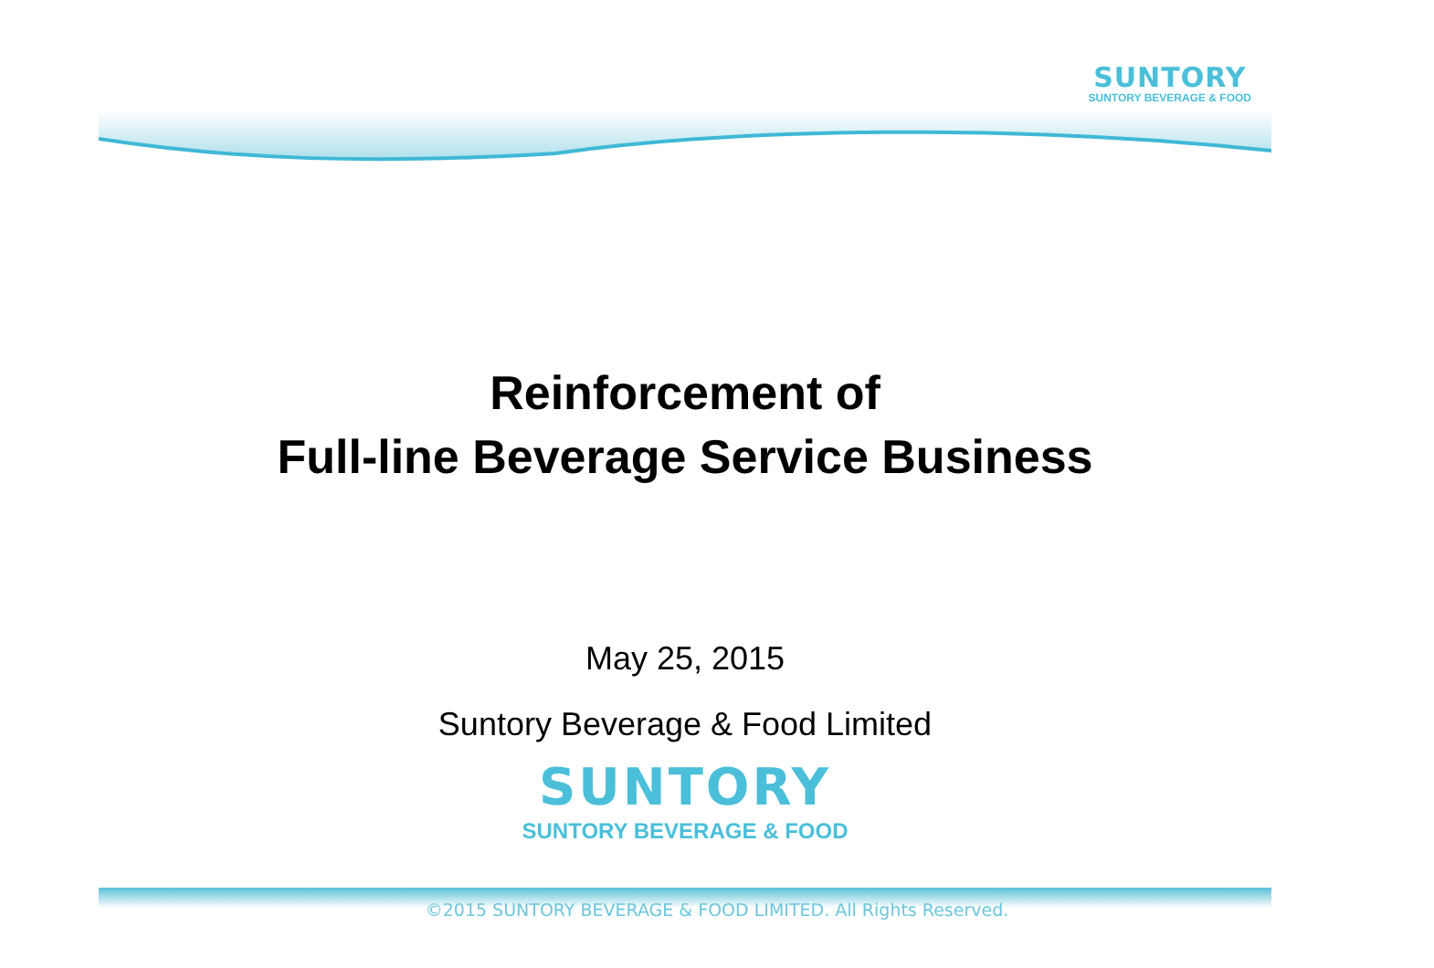SUNTORY
SUNTORY BEVERAGE & FOOD
Reinforcement of
Full-line Beverage Service Business
May 25, 2015
Suntory Beverage & Food Limited
SUNTORY
SUNTORY BEVERAGE & FOOD
©2015 SUNTORY BEVERAGE & FOOD LIMITED. All Rights Reserved.